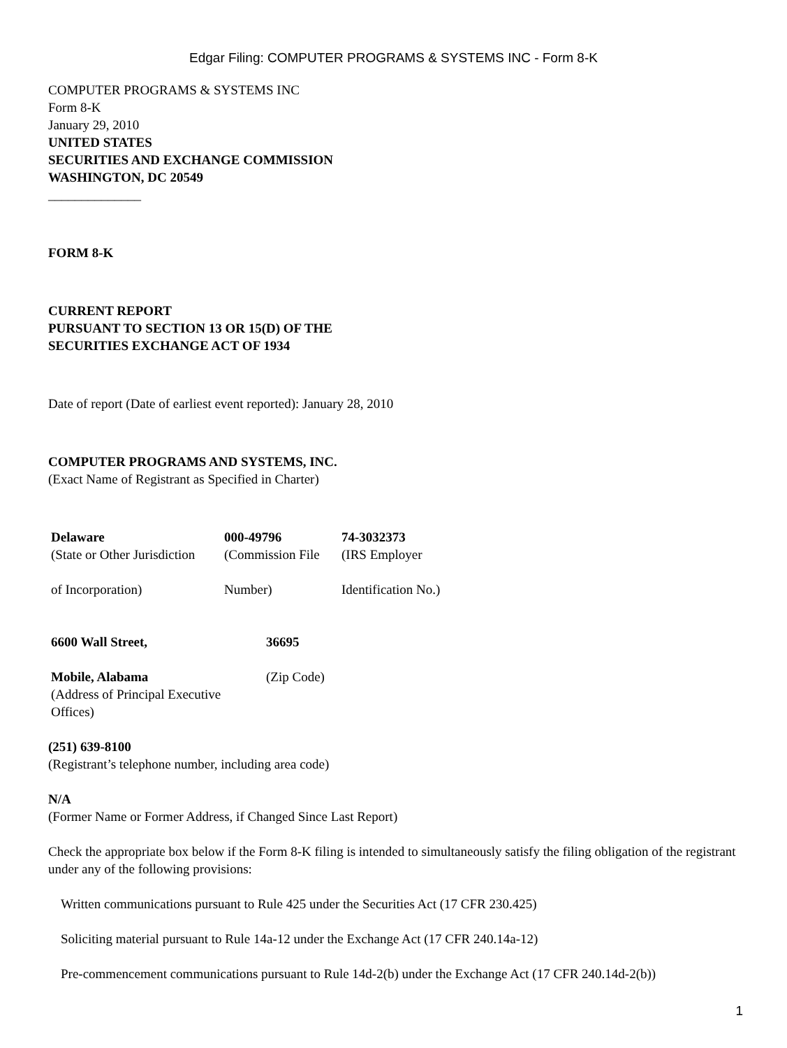Edgar Filing: COMPUTER PROGRAMS & SYSTEMS INC - Form 8-K
COMPUTER PROGRAMS & SYSTEMS INC
Form 8-K
January 29, 2010
UNITED STATES
SECURITIES AND EXCHANGE COMMISSION
WASHINGTON, DC 20549
______________
FORM 8-K
CURRENT REPORT
PURSUANT TO SECTION 13 OR 15(D) OF THE
SECURITIES EXCHANGE ACT OF 1934
Date of report (Date of earliest event reported): January 28, 2010
COMPUTER PROGRAMS AND SYSTEMS, INC.
(Exact Name of Registrant as Specified in Charter)
| Delaware | 000-49796 | 74-3032373 |
| (State or Other Jurisdiction | (Commission File | (IRS Employer |
| of Incorporation) | Number) | Identification No.) |
| 6600 Wall Street, | 36695 |
| Mobile, Alabama | (Zip Code) |
| (Address of Principal Executive Offices) | |
(251) 639-8100
(Registrant’s telephone number, including area code)
N/A
(Former Name or Former Address, if Changed Since Last Report)
Check the appropriate box below if the Form 8-K filing is intended to simultaneously satisfy the filing obligation of the registrant under any of the following provisions:
Written communications pursuant to Rule 425 under the Securities Act (17 CFR 230.425)
Soliciting material pursuant to Rule 14a-12 under the Exchange Act (17 CFR 240.14a-12)
Pre-commencement communications pursuant to Rule 14d-2(b) under the Exchange Act (17 CFR 240.14d-2(b))
1